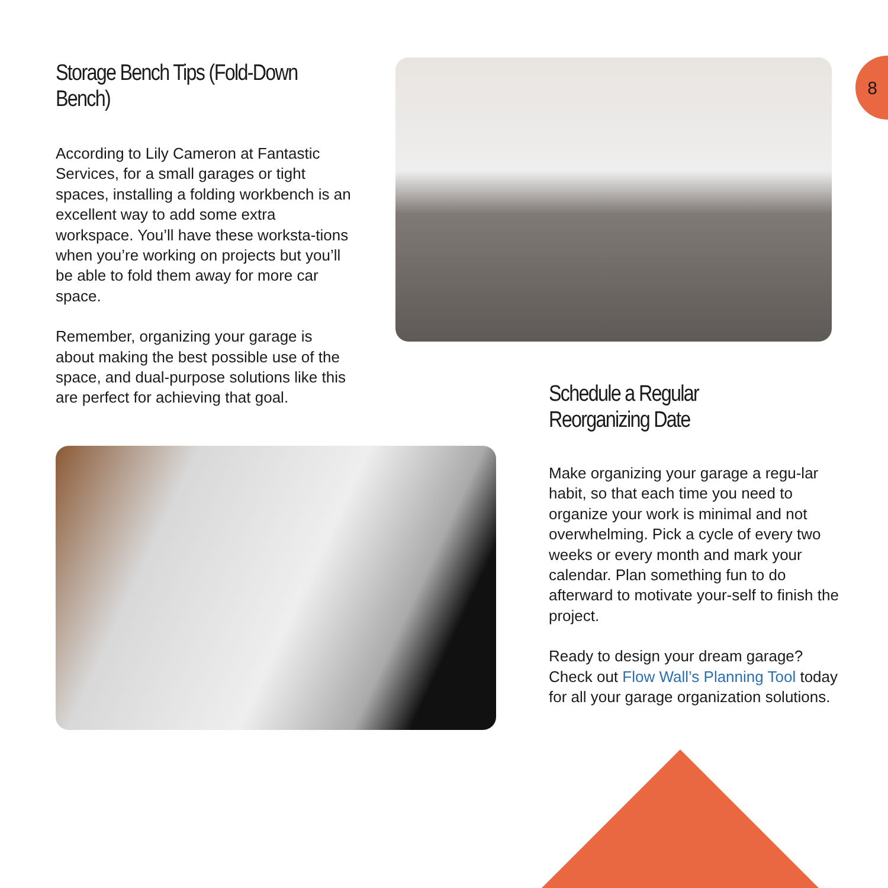8
Storage Bench Tips (Fold-Down Bench)
According to Lily Cameron at Fantastic Services, for a small garages or tight spaces, installing a folding workbench is an excellent way to add some extra workspace. You’ll have these worksta-tions when you’re working on projects but you’ll be able to fold them away for more car space.
Remember, organizing your garage is about making the best possible use of the space, and dual-purpose solutions like this are perfect for achieving that goal.
Schedule a Regular Reorganizing Date
Make organizing your garage a regu-lar habit, so that each time you need to organize your work is minimal and not overwhelming. Pick a cycle of every two weeks or every month and mark your calendar. Plan something fun to do afterward to motivate your-self to finish the project.
Ready to design your dream garage? Check out Flow Wall’s Planning Tool today for all your garage organization solutions.